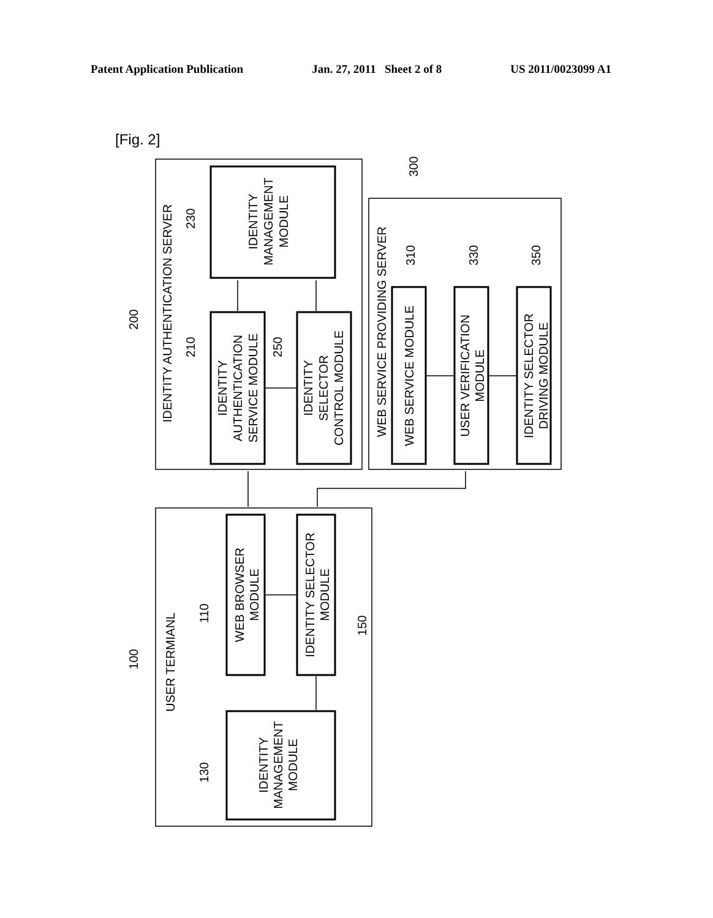Patent Application Publication Jan. 27, 2011 Sheet 2 of 8 US 2011/0023099 A1
[Fig. 2]
IDENTITY AUTHENTICATION SERVER
IDENTITY
MANAGEMENT
MODULE
IDENTITY
AUTHENTICATION
SERVICE MODULE
IDENTITY
SELECTOR
CONTROL MODULE
WEB SERVICE PROVIDING SERVER
WEB SERVICE MODULE
USER VERIFICATION
MODULE
IDENTITY SELECTOR
DRIVING MODULE
USER TERMIANL
WEB BROWSER
MODULE
IDENTITY SELECTOR
MODULE
IDENTITY
MANAGEMENT
MODULE
200
230
210
250
300
310
330
350
100
110
130
150